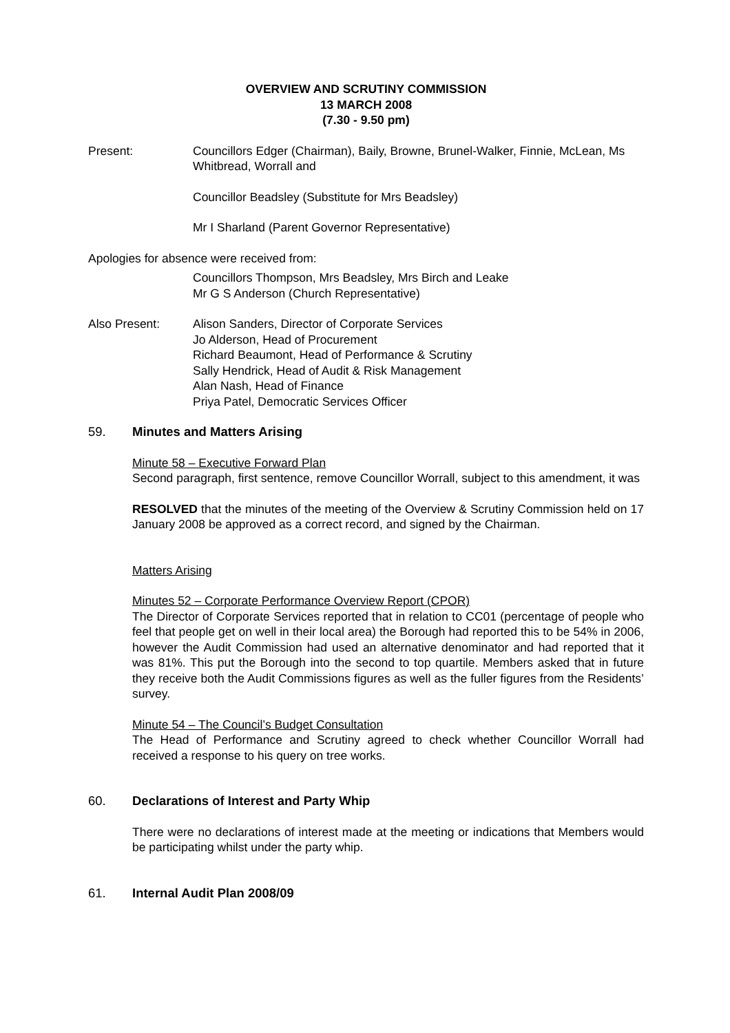OVERVIEW AND SCRUTINY COMMISSION
13 MARCH 2008
(7.30 - 9.50 pm)
Present: Councillors Edger (Chairman), Baily, Browne, Brunel-Walker, Finnie, McLean, Ms Whitbread, Worrall and
Councillor Beadsley (Substitute for Mrs Beadsley)
Mr I Sharland (Parent Governor Representative)
Apologies for absence were received from:
Councillors Thompson, Mrs Beadsley, Mrs Birch and Leake
Mr G S Anderson (Church Representative)
Also Present: Alison Sanders, Director of Corporate Services
Jo Alderson, Head of Procurement
Richard Beaumont, Head of Performance & Scrutiny
Sally Hendrick, Head of Audit & Risk Management
Alan Nash, Head of Finance
Priya Patel, Democratic Services Officer
59. Minutes and Matters Arising
Minute 58 – Executive Forward Plan
Second paragraph, first sentence, remove Councillor Worrall, subject to this amendment, it was
RESOLVED that the minutes of the meeting of the Overview & Scrutiny Commission held on 17 January 2008 be approved as a correct record, and signed by the Chairman.
Matters Arising
Minutes 52 – Corporate Performance Overview Report (CPOR)
The Director of Corporate Services reported that in relation to CC01 (percentage of people who feel that people get on well in their local area) the Borough had reported this to be 54% in 2006, however the Audit Commission had used an alternative denominator and had reported that it was 81%. This put the Borough into the second to top quartile. Members asked that in future they receive both the Audit Commissions figures as well as the fuller figures from the Residents’ survey.
Minute 54 – The Council’s Budget Consultation
The Head of Performance and Scrutiny agreed to check whether Councillor Worrall had received a response to his query on tree works.
60. Declarations of Interest and Party Whip
There were no declarations of interest made at the meeting or indications that Members would be participating whilst under the party whip.
61. Internal Audit Plan 2008/09